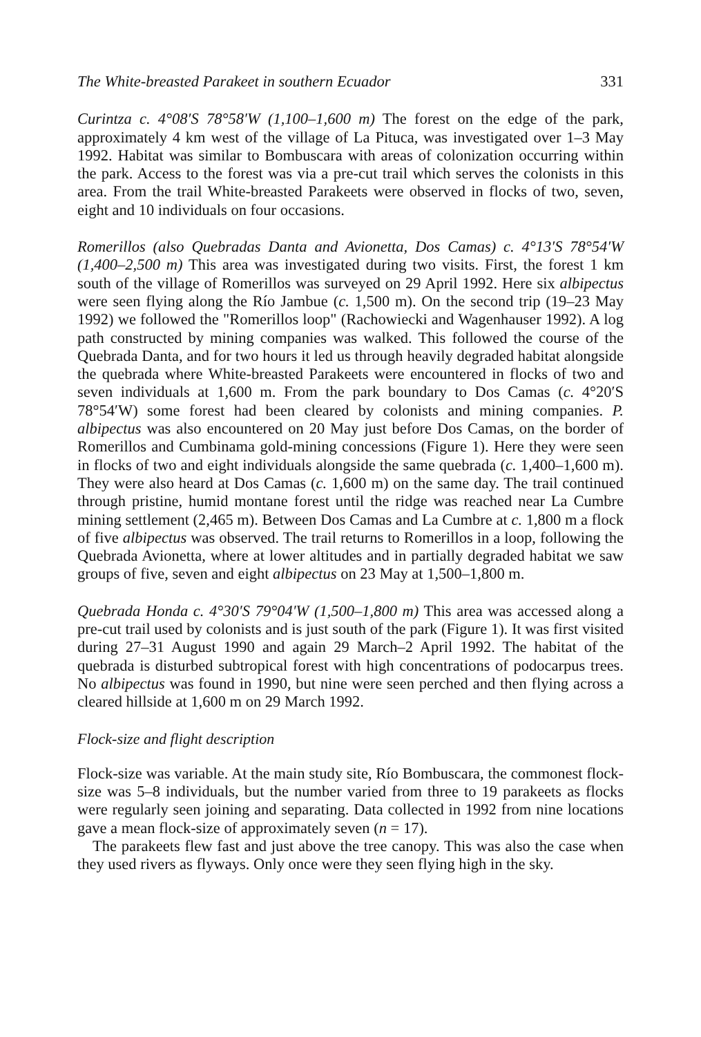The White-breasted Parakeet in southern Ecuador 331
Curintza c. 4°08′S 78°58′W (1,100–1,600 m) The forest on the edge of the park, approximately 4 km west of the village of La Pituca, was investigated over 1–3 May 1992. Habitat was similar to Bombuscara with areas of colonization occurring within the park. Access to the forest was via a pre-cut trail which serves the colonists in this area. From the trail White-breasted Parakeets were observed in flocks of two, seven, eight and 10 individuals on four occasions.
Romerillos (also Quebradas Danta and Avionetta, Dos Camas) c. 4°13′S 78°54′W (1,400–2,500 m) This area was investigated during two visits. First, the forest 1 km south of the village of Romerillos was surveyed on 29 April 1992. Here six albipectus were seen flying along the Río Jambue (c. 1,500 m). On the second trip (19–23 May 1992) we followed the "Romerillos loop" (Rachowiecki and Wagenhauser 1992). A log path constructed by mining companies was walked. This followed the course of the Quebrada Danta, and for two hours it led us through heavily degraded habitat alongside the quebrada where White-breasted Parakeets were encountered in flocks of two and seven individuals at 1,600 m. From the park boundary to Dos Camas (c. 4°20′S 78°54′W) some forest had been cleared by colonists and mining companies. P. albipectus was also encountered on 20 May just before Dos Camas, on the border of Romerillos and Cumbinama gold-mining concessions (Figure 1). Here they were seen in flocks of two and eight individuals alongside the same quebrada (c. 1,400–1,600 m). They were also heard at Dos Camas (c. 1,600 m) on the same day. The trail continued through pristine, humid montane forest until the ridge was reached near La Cumbre mining settlement (2,465 m). Between Dos Camas and La Cumbre at c. 1,800 m a flock of five albipectus was observed. The trail returns to Romerillos in a loop, following the Quebrada Avionetta, where at lower altitudes and in partially degraded habitat we saw groups of five, seven and eight albipectus on 23 May at 1,500–1,800 m.
Quebrada Honda c. 4°30′S 79°04′W (1,500–1,800 m) This area was accessed along a pre-cut trail used by colonists and is just south of the park (Figure 1). It was first visited during 27–31 August 1990 and again 29 March–2 April 1992. The habitat of the quebrada is disturbed subtropical forest with high concentrations of podocarpus trees. No albipectus was found in 1990, but nine were seen perched and then flying across a cleared hillside at 1,600 m on 29 March 1992.
Flock-size and flight description
Flock-size was variable. At the main study site, Río Bombuscara, the commonest flock-size was 5–8 individuals, but the number varied from three to 19 parakeets as flocks were regularly seen joining and separating. Data collected in 1992 from nine locations gave a mean flock-size of approximately seven (n = 17).
The parakeets flew fast and just above the tree canopy. This was also the case when they used rivers as flyways. Only once were they seen flying high in the sky.